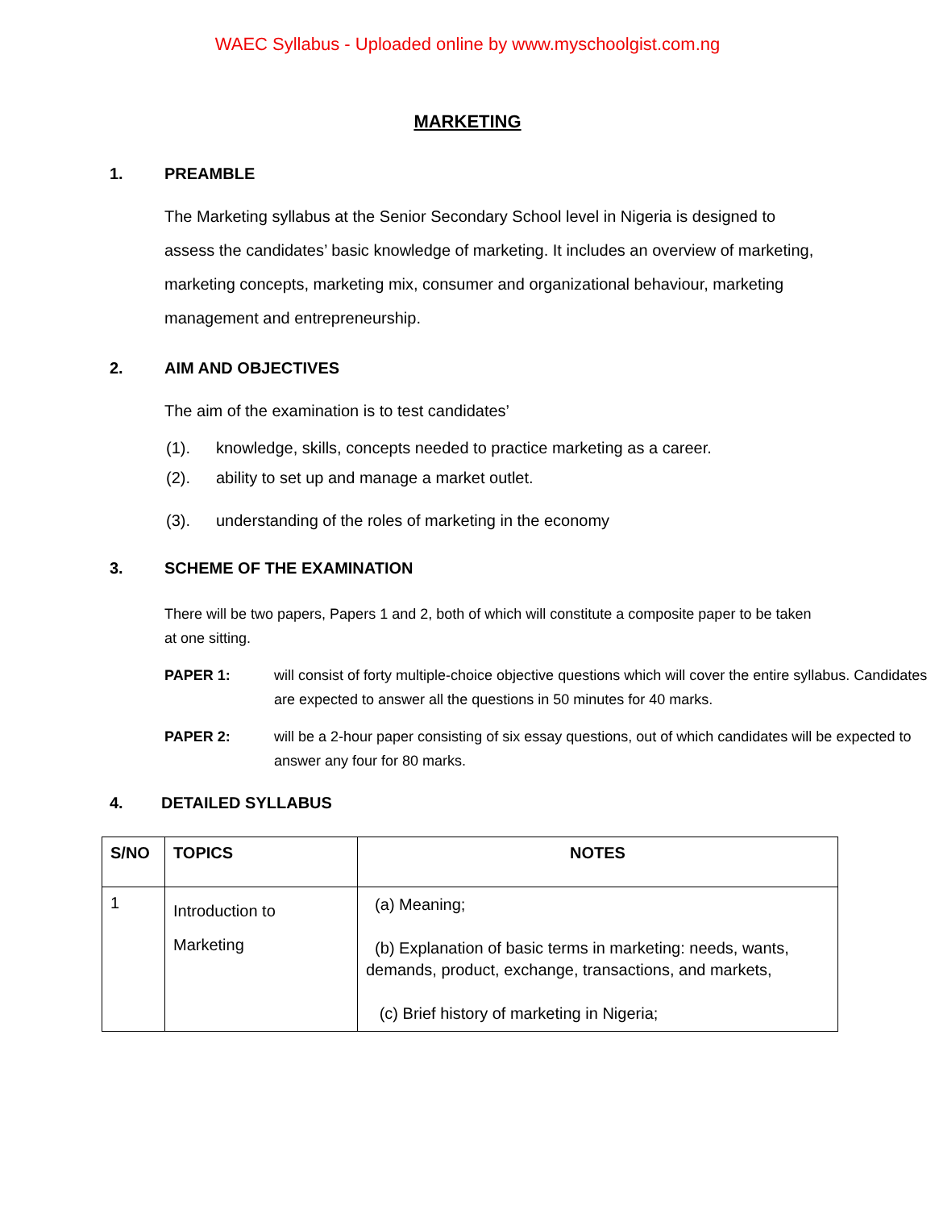WAEC Syllabus - Uploaded online by www.myschoolgist.com.ng
MARKETING
1. PREAMBLE
The Marketing syllabus at the Senior Secondary School level in Nigeria is designed to assess the candidates’ basic knowledge of marketing. It includes an overview of marketing, marketing concepts, marketing mix, consumer and organizational behaviour, marketing management and entrepreneurship.
2. AIM AND OBJECTIVES
The aim of the examination is to test candidates’
(1). knowledge, skills, concepts needed to practice marketing as a career.
(2). ability to set up and manage a market outlet.
(3). understanding of the roles of marketing in the economy
3. SCHEME OF THE EXAMINATION
There will be two papers, Papers 1 and 2, both of which will constitute a composite paper to be taken at one sitting.
PAPER 1: will consist of forty multiple-choice objective questions which will cover the entire syllabus. Candidates are expected to answer all the questions in 50 minutes for 40 marks.
PAPER 2: will be a 2-hour paper consisting of six essay questions, out of which candidates will be expected to answer any four for 80 marks.
4. DETAILED SYLLABUS
| S/NO | TOPICS | NOTES |
| --- | --- | --- |
| 1 | Introduction to Marketing | (a) Meaning; (b) Explanation of basic terms in marketing: needs, wants, demands, product, exchange, transactions, and markets, (c) Brief history of marketing in Nigeria; |